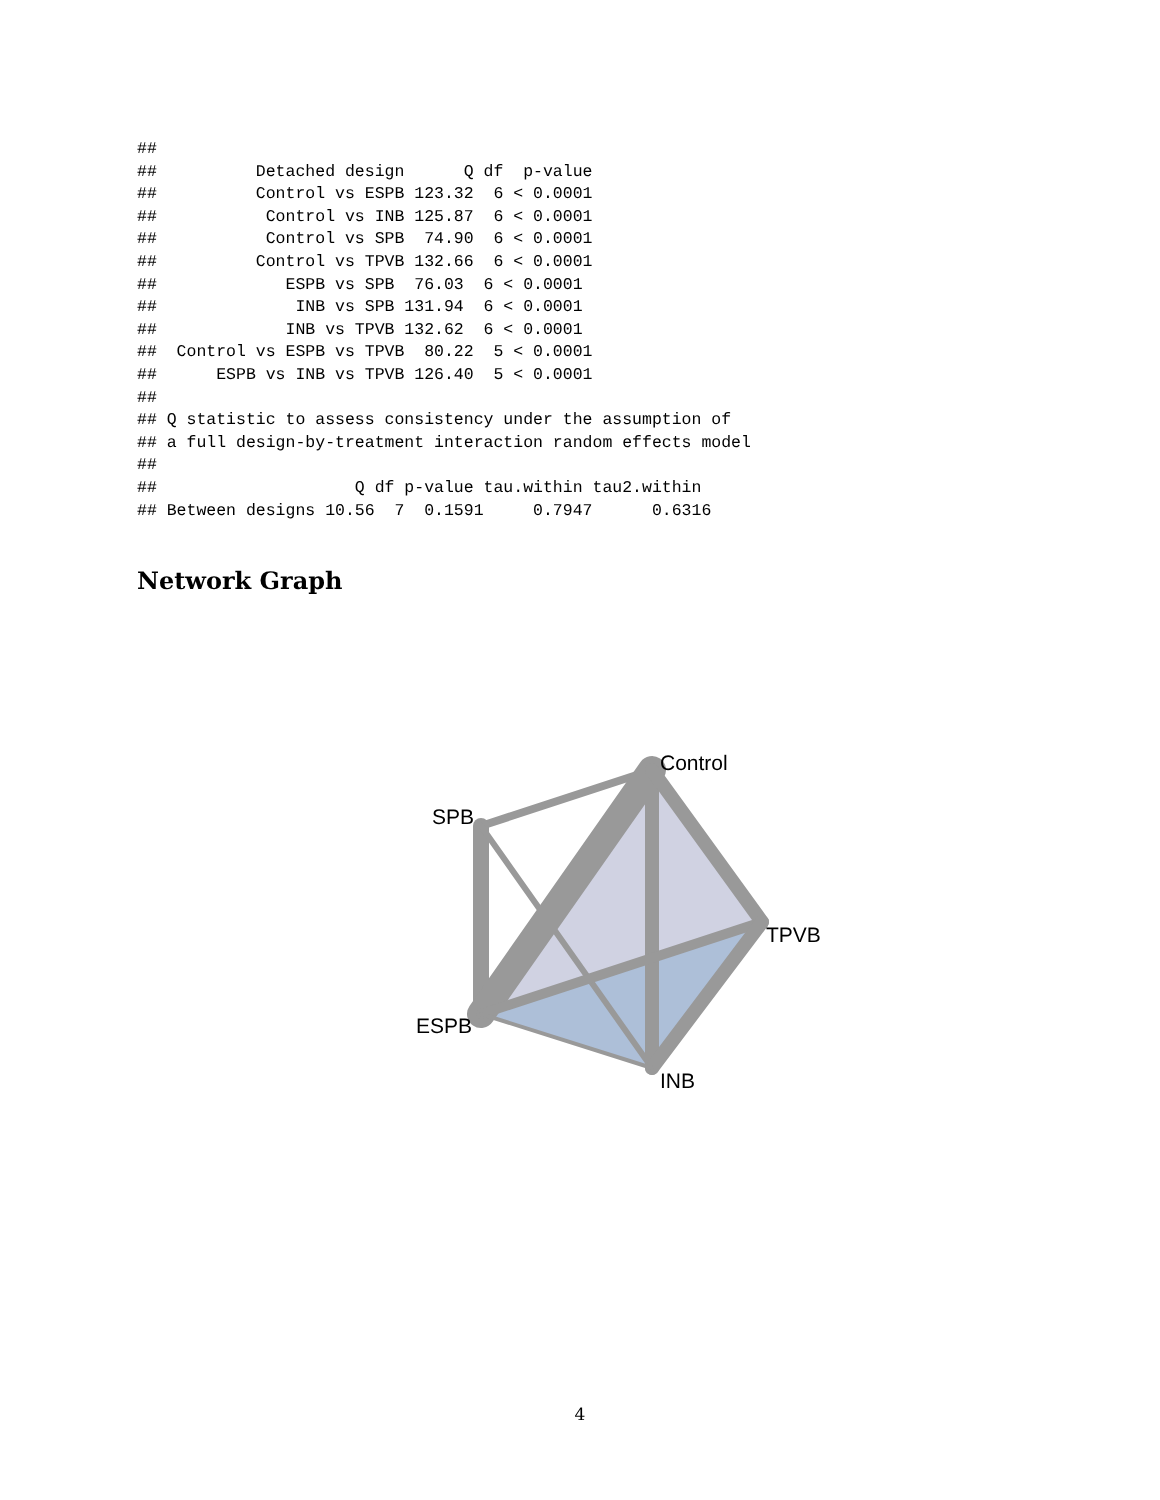##
##          Detached design      Q df  p-value
##          Control vs ESPB 123.32  6 < 0.0001
##           Control vs INB 125.87  6 < 0.0001
##           Control vs SPB  74.90  6 < 0.0001
##          Control vs TPVB 132.66  6 < 0.0001
##             ESPB vs SPB  76.03  6 < 0.0001
##              INB vs SPB 131.94  6 < 0.0001
##             INB vs TPVB 132.62  6 < 0.0001
##  Control vs ESPB vs TPVB  80.22  5 < 0.0001
##      ESPB vs INB vs TPVB 126.40  5 < 0.0001
##
## Q statistic to assess consistency under the assumption of
## a full design-by-treatment interaction random effects model
##
##                    Q df p-value tau.within tau2.within
## Between designs 10.56  7  0.1591     0.7947      0.6316
Network Graph
Control
SPB
TPVB
ESPB
INB
4